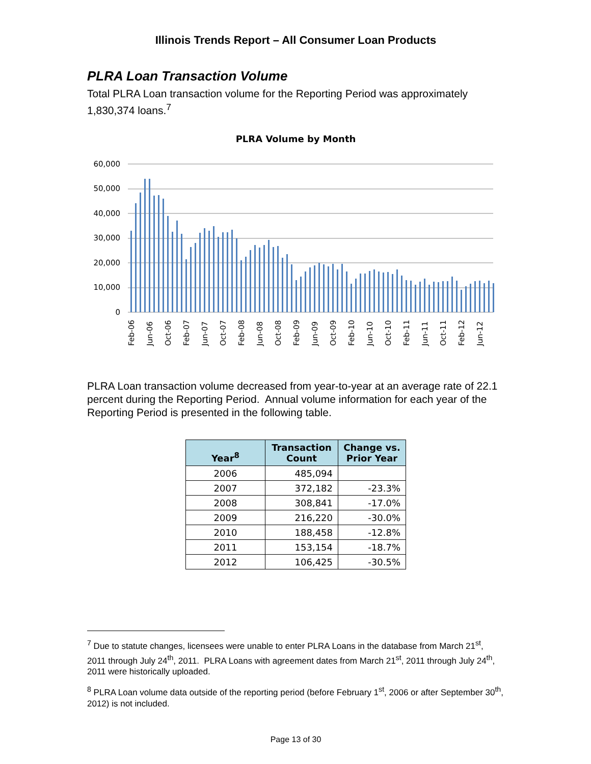Illinois Trends Report – All Consumer Loan Products
PLRA Loan Transaction Volume
Total PLRA Loan transaction volume for the Reporting Period was approximately 1,830,374 loans.<sup>7</sup>
PLRA Volume by Month
60,000
50,000
40,000
30,000
20,000
10,000
0
Feb-06
Jun-06
Oct-06
Feb-07
Jun-07
Oct-07
Feb-08
Jun-08
Oct-08
Feb-09
Jun-09
Oct-09
Feb-10
Jun-10
Oct-10
Feb-11
Jun-11
Oct-11
Feb-12
Jun-12
PLRA Loan transaction volume decreased from year-to-year at an average rate of 22.1 percent during the Reporting Period. Annual volume information for each year of the Reporting Period is presented in the following table.
| Year<sup>8</sup> | Transaction Count | Change vs. Prior Year |
| --- | --- | --- |
| 2006 | 485,094 | |
| 2007 | 372,182 | -23.3% |
| 2008 | 308,841 | -17.0% |
| 2009 | 216,220 | -30.0% |
| 2010 | 188,458 | -12.8% |
| 2011 | 153,154 | -18.7% |
| 2012 | 106,425 | -30.5% |
<sup>7</sup> Due to statute changes, licensees were unable to enter PLRA Loans in the database from March 21<sup>st</sup>, 2011 through July 24<sup>th</sup>, 2011. PLRA Loans with agreement dates from March 21<sup>st</sup>, 2011 through July 24<sup>th</sup>, 2011 were historically uploaded.
<sup>8</sup> PLRA Loan volume data outside of the reporting period (before February 1<sup>st</sup>, 2006 or after September 30<sup>th</sup>, 2012) is not included.
Page 13 of 30